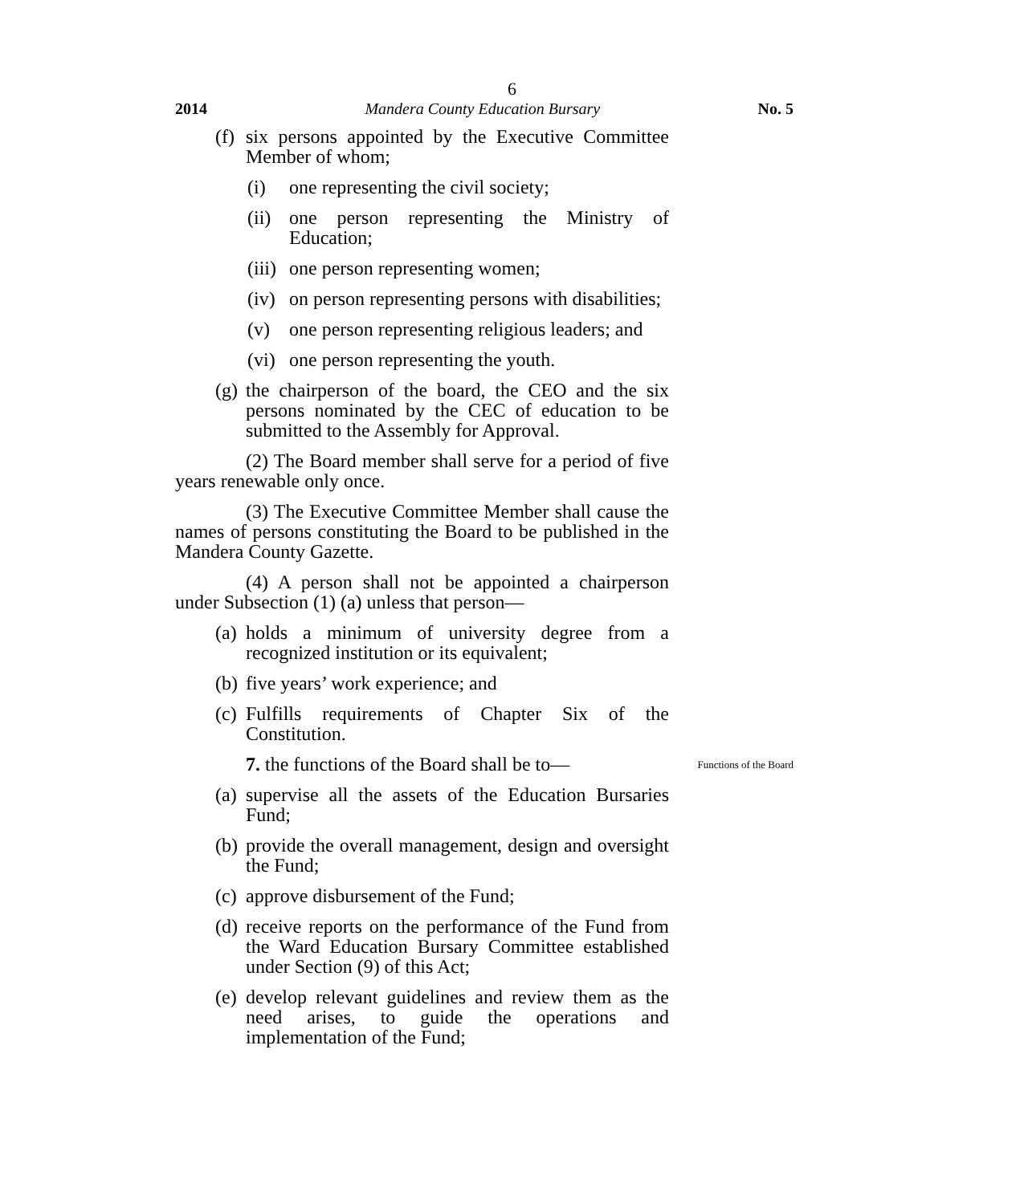6
2014 Mandera County Education Bursary No. 5
(f) six persons appointed by the Executive Committee Member of whom;
(i) one representing the civil society;
(ii) one person representing the Ministry of Education;
(iii) one person representing women;
(iv) on person representing persons with disabilities;
(v) one person representing religious leaders; and
(vi) one person representing the youth.
(g) the chairperson of the board, the CEO and the six persons nominated by the CEC of education to be submitted to the Assembly for Approval.
(2) The Board member shall serve for a period of five years renewable only once.
(3) The Executive Committee Member shall cause the names of persons constituting the Board to be published in the Mandera County Gazette.
(4) A person shall not be appointed a chairperson under Subsection (1) (a) unless that person—
(a) holds a minimum of university degree from a recognized institution or its equivalent;
(b) five years’ work experience; and
(c) Fulfills requirements of Chapter Six of the Constitution.
7. the functions of the Board shall be to— Functions of the Board
(a) supervise all the assets of the Education Bursaries Fund;
(b) provide the overall management, design and oversight the Fund;
(c) approve disbursement of the Fund;
(d) receive reports on the performance of the Fund from the Ward Education Bursary Committee established under Section (9) of this Act;
(e) develop relevant guidelines and review them as the need arises, to guide the operations and implementation of the Fund;